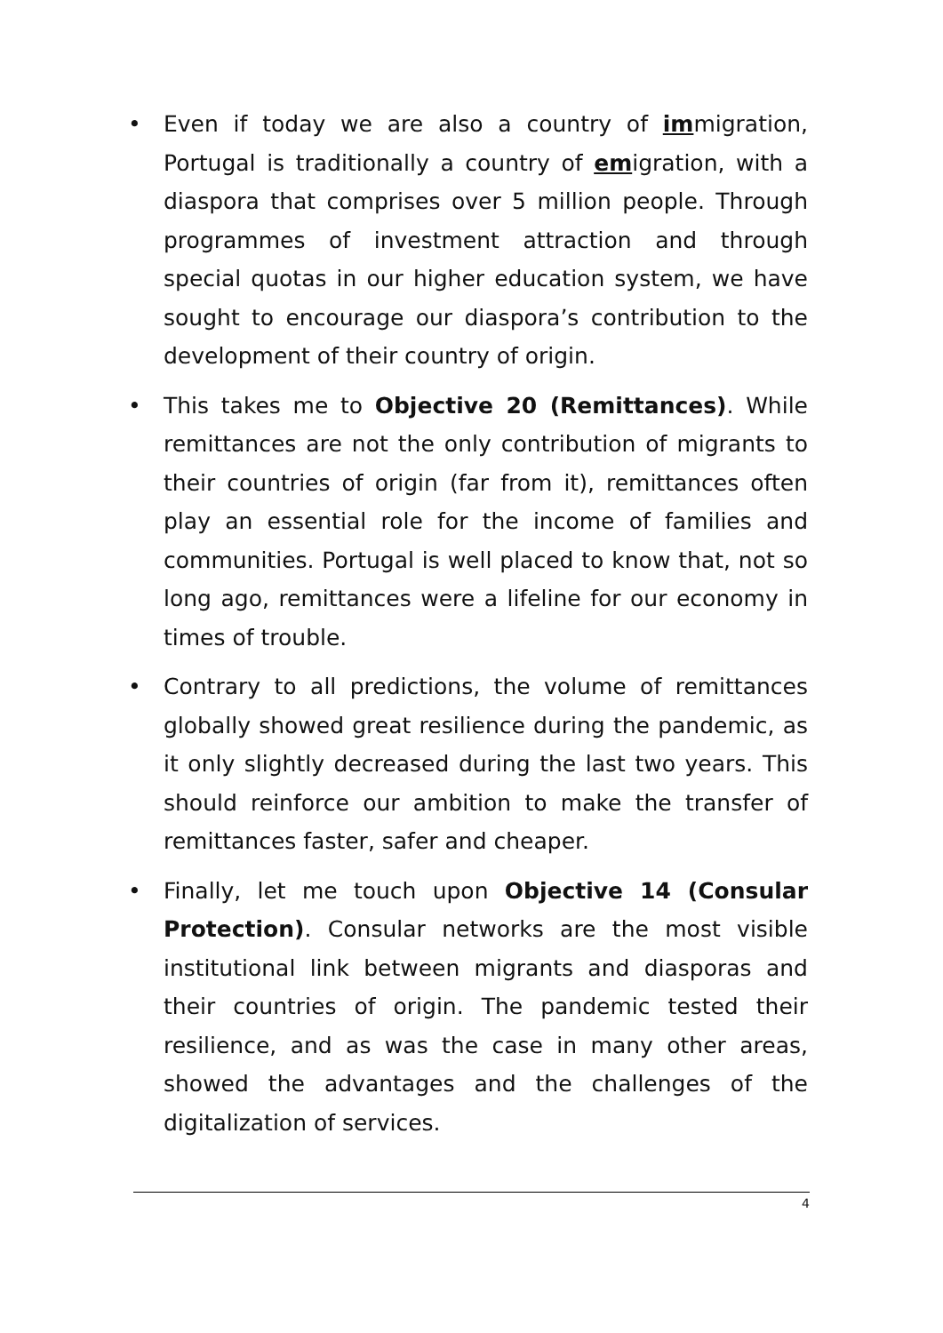• Even if today we are also a country of immigration, Portugal is traditionally a country of emigration, with a diaspora that comprises over 5 million people. Through programmes of investment attraction and through special quotas in our higher education system, we have sought to encourage our diaspora’s contribution to the development of their country of origin.
• This takes me to Objective 20 (Remittances). While remittances are not the only contribution of migrants to their countries of origin (far from it), remittances often play an essential role for the income of families and communities. Portugal is well placed to know that, not so long ago, remittances were a lifeline for our economy in times of trouble.
• Contrary to all predictions, the volume of remittances globally showed great resilience during the pandemic, as it only slightly decreased during the last two years. This should reinforce our ambition to make the transfer of remittances faster, safer and cheaper.
• Finally, let me touch upon Objective 14 (Consular Protection). Consular networks are the most visible institutional link between migrants and diasporas and their countries of origin. The pandemic tested their resilience, and as was the case in many other areas, showed the advantages and the challenges of the digitalization of services.
4